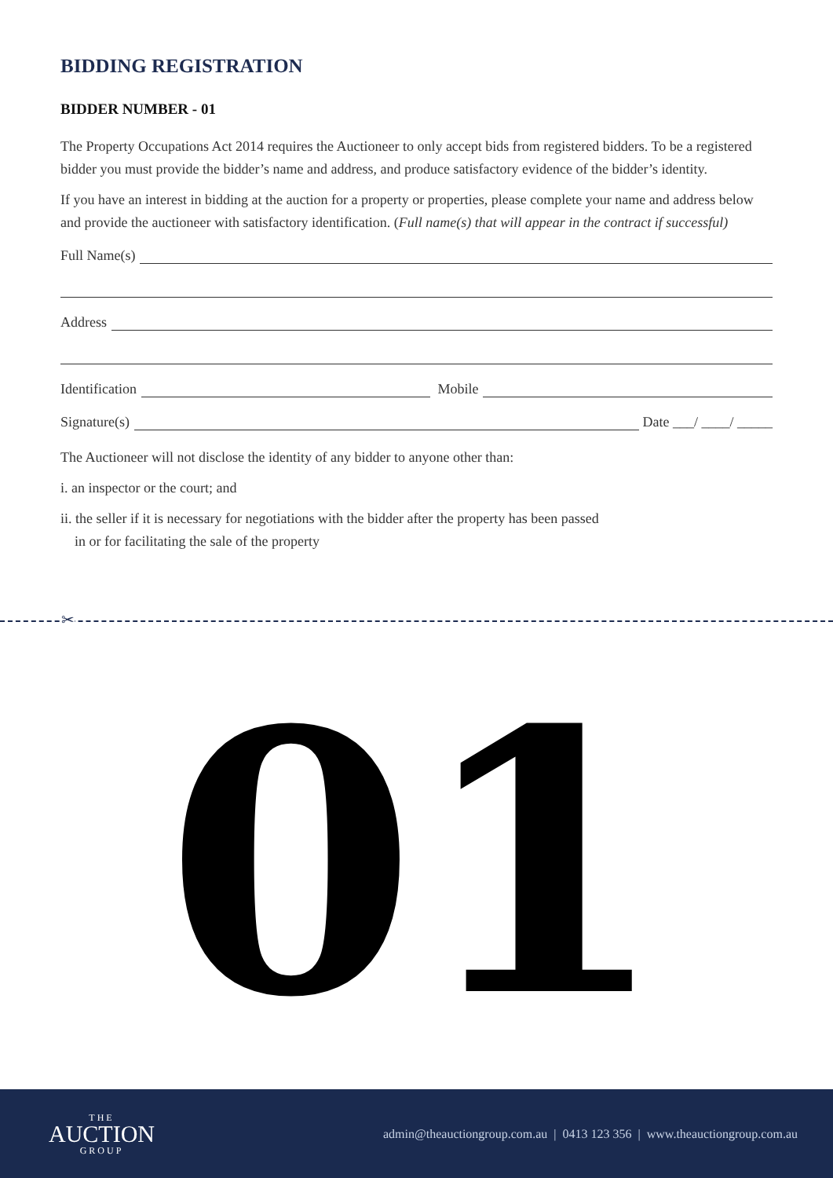BIDDING REGISTRATION
BIDDER NUMBER - 01
The Property Occupations Act 2014 requires the Auctioneer to only accept bids from registered bidders. To be a registered bidder you must provide the bidder’s name and address, and produce satisfactory evidence of the bidder’s identity.
If you have an interest in bidding at the auction for a property or properties, please complete your name and address below and provide the auctioneer with satisfactory identification. (Full name(s) that will appear in the contract if successful)
Full Name(s)
Address
Identification Mobile
Signature(s) Date ___/ ____/ _____
The Auctioneer will not disclose the identity of any bidder to anyone other than:
i. an inspector or the court; and
ii. the seller if it is necessary for negotiations with the bidder after the property has been passed
in or for facilitating the sale of the property
✂
01
THE
AUCTION
GROUP
admin@theauctiongroup.com.au | 0413 123 356 | www.theauctiongroup.com.au